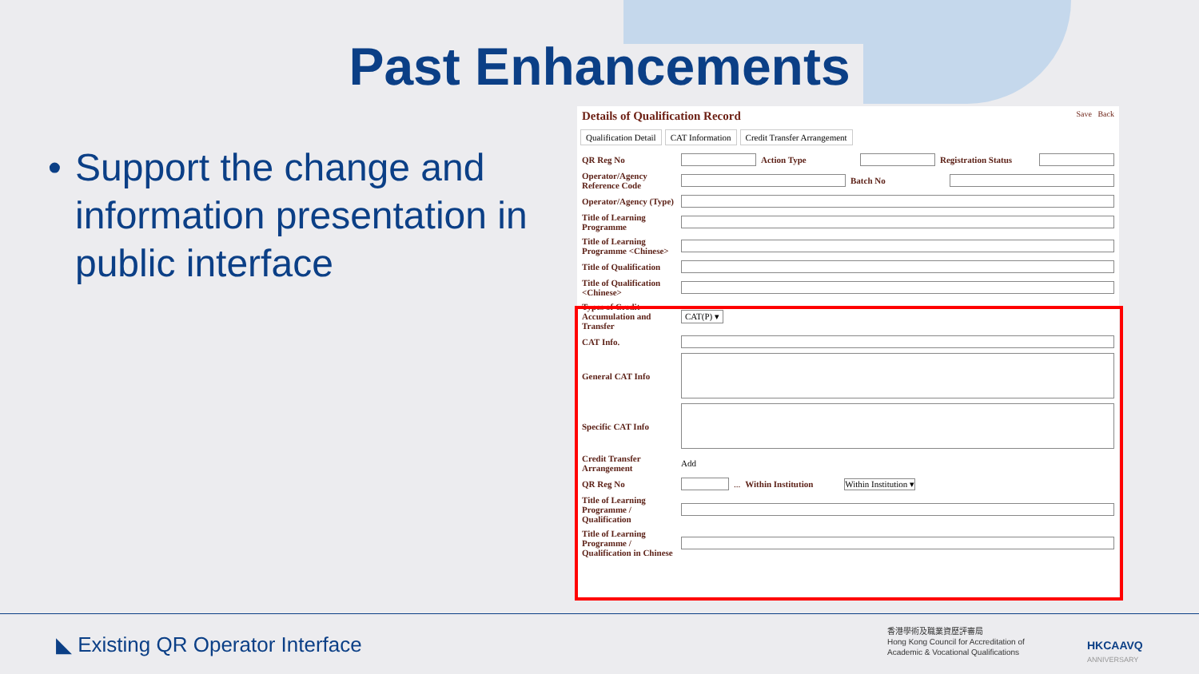Past Enhancements
• Support the change and information presentation in public interface
Details of Qualification Record Save Back
Qualification Detail CAT Information Credit Transfer Arrangement
QR Reg No Action Type
Registration Status
Operator/Agency Reference Code
Batch No
Operator/Agency (Type)
Title of Learning Programme
Title of Learning Programme <Chinese>
Title of Qualification
Title of Qualification <Chinese>
Types of Credit Accumulation and Transfer
CAT(P) ▾
CAT Info.
General CAT Info
Specific CAT Info
Credit Transfer Arrangement Add
QR Reg No ... Within Institution Within Institution ▾
Title of Learning Programme / Qualification
Title of Learning Programme / Qualification in Chinese
◣ Existing QR Operator Interface
香港學術及職業資歷評審局
Hong Kong Council for Accreditation of
Academic & Vocational Qualifications
HKCAAVQ
ANNIVERSARY